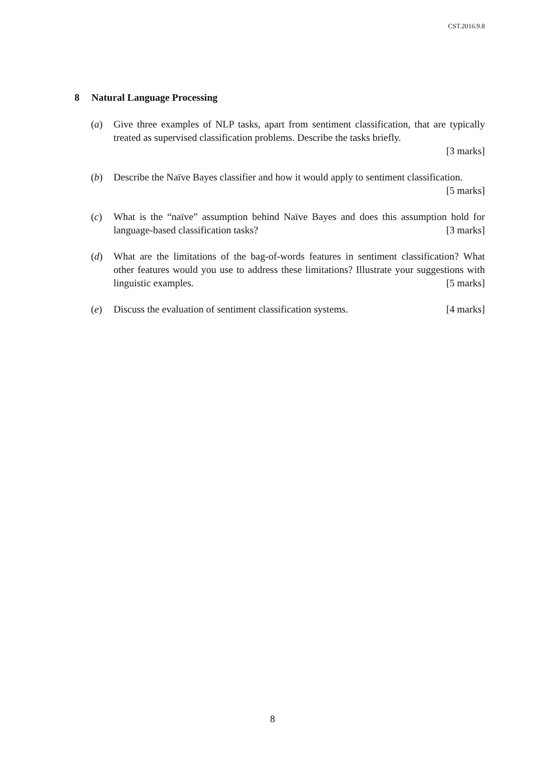CST.2016.9.8
8 Natural Language Processing
(a) Give three examples of NLP tasks, apart from sentiment classification, that are typically treated as supervised classification problems. Describe the tasks briefly.
[3 marks]
(b) Describe the Naïve Bayes classifier and how it would apply to sentiment classification. [5 marks]
(c) What is the “naïve” assumption behind Naïve Bayes and does this assumption hold for language-based classification tasks? [3 marks]
(d) What are the limitations of the bag-of-words features in sentiment classification? What other features would you use to address these limitations? Illustrate your suggestions with linguistic examples. [5 marks]
(e) Discuss the evaluation of sentiment classification systems. [4 marks]
8